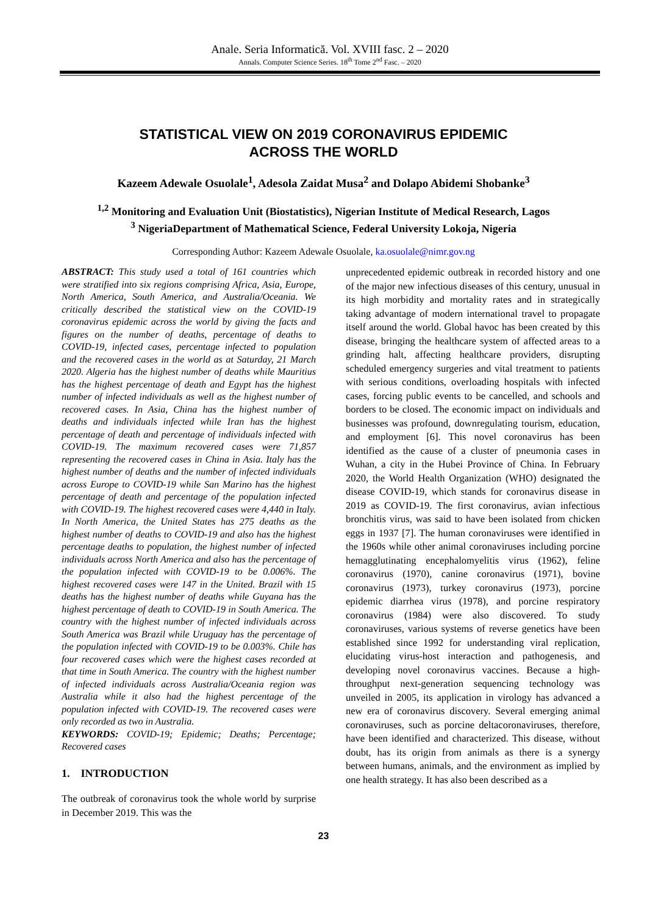Anale. Seria Informatică. Vol. XVIII fasc. 2 – 2020
Annals. Computer Science Series. 18<sup>th</sup> Tome 2<sup>nd</sup> Fasc. – 2020
STATISTICAL VIEW ON 2019 CORONAVIRUS EPIDEMIC
ACROSS THE WORLD
Kazeem Adewale Osuolale<sup>1</sup>, Adesola Zaidat Musa<sup>2</sup> and Dolapo Abidemi Shobanke<sup>3</sup>
<sup>1,2</sup> Monitoring and Evaluation Unit (Biostatistics), Nigerian Institute of Medical Research, Lagos
<sup>3</sup> NigeriaDepartment of Mathematical Science, Federal University Lokoja, Nigeria
Corresponding Author: Kazeem Adewale Osuolale, ka.osuolale@nimr.gov.ng
ABSTRACT: This study used a total of 161 countries which were stratified into six regions comprising Africa, Asia, Europe, North America, South America, and Australia/Oceania. We critically described the statistical view on the COVID-19 coronavirus epidemic across the world by giving the facts and figures on the number of deaths, percentage of deaths to COVID-19, infected cases, percentage infected to population and the recovered cases in the world as at Saturday, 21 March 2020. Algeria has the highest number of deaths while Mauritius has the highest percentage of death and Egypt has the highest number of infected individuals as well as the highest number of recovered cases. In Asia, China has the highest number of deaths and individuals infected while Iran has the highest percentage of death and percentage of individuals infected with COVID-19. The maximum recovered cases were 71,857 representing the recovered cases in China in Asia. Italy has the highest number of deaths and the number of infected individuals across Europe to COVID-19 while San Marino has the highest percentage of death and percentage of the population infected with COVID-19. The highest recovered cases were 4,440 in Italy. In North America, the United States has 275 deaths as the highest number of deaths to COVID-19 and also has the highest percentage deaths to population, the highest number of infected individuals across North America and also has the percentage of the population infected with COVID-19 to be 0.006%. The highest recovered cases were 147 in the United. Brazil with 15 deaths has the highest number of deaths while Guyana has the highest percentage of death to COVID-19 in South America. The country with the highest number of infected individuals across South America was Brazil while Uruguay has the percentage of the population infected with COVID-19 to be 0.003%. Chile has four recovered cases which were the highest cases recorded at that time in South America. The country with the highest number of infected individuals across Australia/Oceania region was Australia while it also had the highest percentage of the population infected with COVID-19. The recovered cases were only recorded as two in Australia.
KEYWORDS: COVID-19; Epidemic; Deaths; Percentage; Recovered cases
1. INTRODUCTION
The outbreak of coronavirus took the whole world by surprise in December 2019. This was the
unprecedented epidemic outbreak in recorded history and one of the major new infectious diseases of this century, unusual in its high morbidity and mortality rates and in strategically taking advantage of modern international travel to propagate itself around the world. Global havoc has been created by this disease, bringing the healthcare system of affected areas to a grinding halt, affecting healthcare providers, disrupting scheduled emergency surgeries and vital treatment to patients with serious conditions, overloading hospitals with infected cases, forcing public events to be cancelled, and schools and borders to be closed. The economic impact on individuals and businesses was profound, downregulating tourism, education, and employment [6]. This novel coronavirus has been identified as the cause of a cluster of pneumonia cases in Wuhan, a city in the Hubei Province of China. In February 2020, the World Health Organization (WHO) designated the disease COVID-19, which stands for coronavirus disease in 2019 as COVID-19. The first coronavirus, avian infectious bronchitis virus, was said to have been isolated from chicken eggs in 1937 [7]. The human coronaviruses were identified in the 1960s while other animal coronaviruses including porcine hemagglutinating encephalomyelitis virus (1962), feline coronavirus (1970), canine coronavirus (1971), bovine coronavirus (1973), turkey coronavirus (1973), porcine epidemic diarrhea virus (1978), and porcine respiratory coronavirus (1984) were also discovered. To study coronaviruses, various systems of reverse genetics have been established since 1992 for understanding viral replication, elucidating virus-host interaction and pathogenesis, and developing novel coronavirus vaccines. Because a high-throughput next-generation sequencing technology was unveiled in 2005, its application in virology has advanced a new era of coronavirus discovery. Several emerging animal coronaviruses, such as porcine deltacoronaviruses, therefore, have been identified and characterized. This disease, without doubt, has its origin from animals as there is a synergy between humans, animals, and the environment as implied by one health strategy. It has also been described as a
23